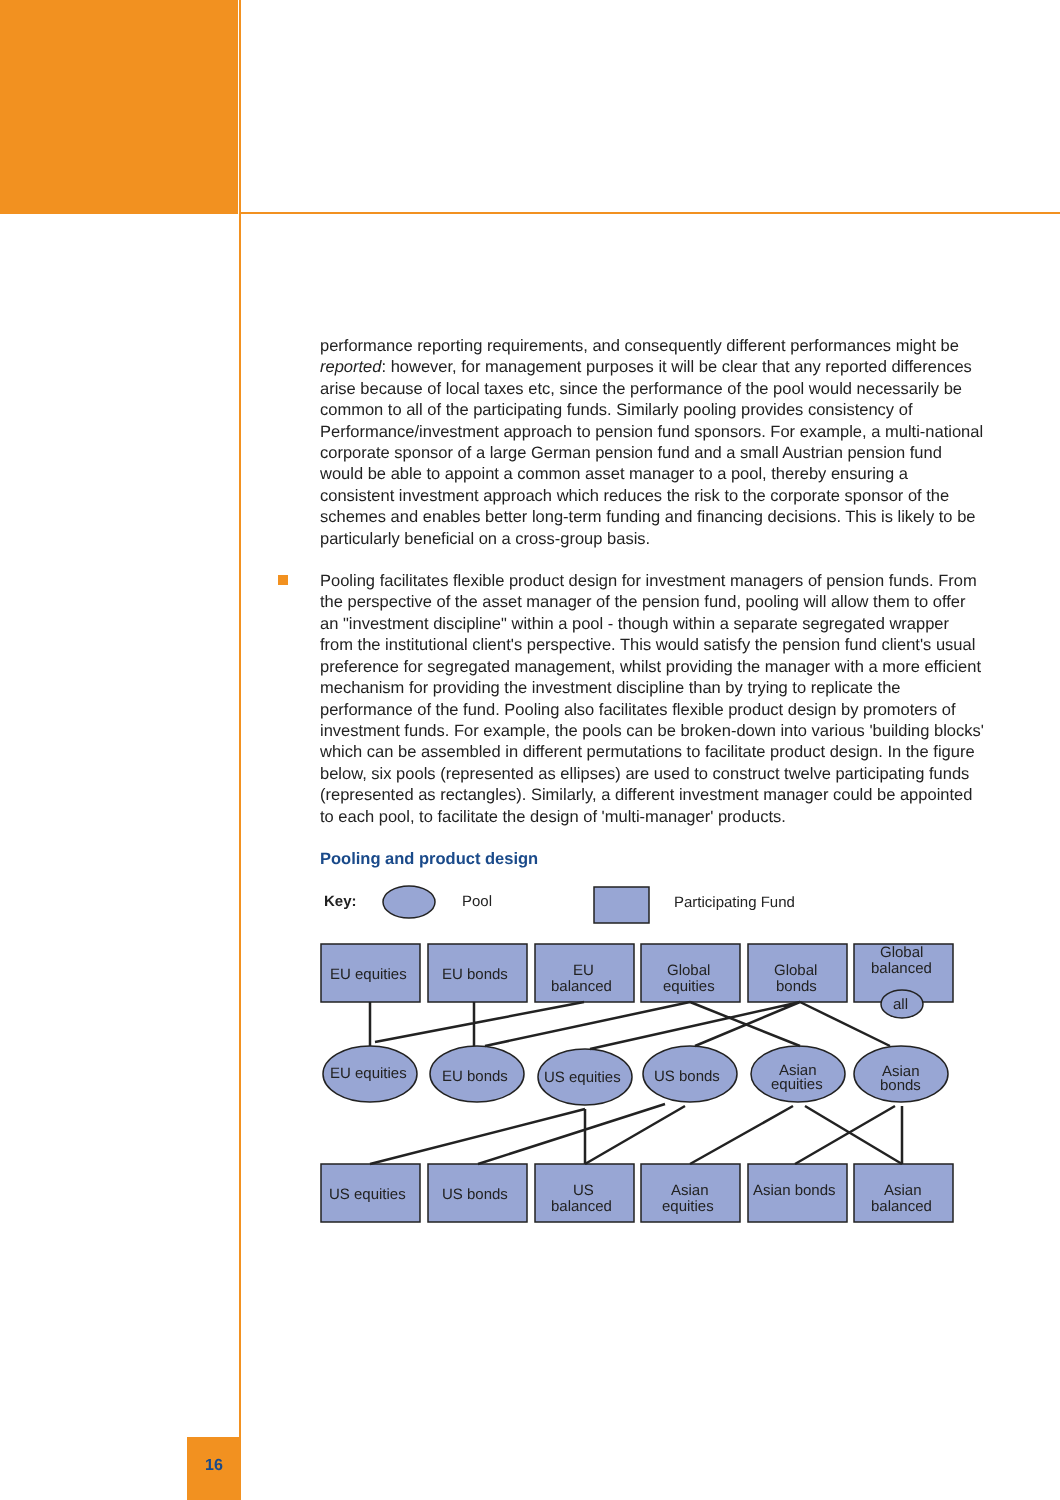performance reporting requirements, and consequently different performances might be reported: however, for management purposes it will be clear that any reported differences arise because of local taxes etc, since the performance of the pool would necessarily be common to all of the participating funds. Similarly pooling provides consistency of Performance/investment approach to pension fund sponsors. For example, a multi-national corporate sponsor of a large German pension fund and a small Austrian pension fund would be able to appoint a common asset manager to a pool, thereby ensuring a consistent investment approach which reduces the risk to the corporate sponsor of the schemes and enables better long-term funding and financing decisions. This is likely to be particularly beneficial on a cross-group basis.
Pooling facilitates flexible product design for investment managers of pension funds. From the perspective of the asset manager of the pension fund, pooling will allow them to offer an "investment discipline" within a pool - though within a separate segregated wrapper from the institutional client's perspective. This would satisfy the pension fund client's usual preference for segregated management, whilst providing the manager with a more efficient mechanism for providing the investment discipline than by trying to replicate the performance of the fund. Pooling also facilitates flexible product design by promoters of investment funds. For example, the pools can be broken-down into various 'building blocks' which can be assembled in different permutations to facilitate product design. In the figure below, six pools (represented as ellipses) are used to construct twelve participating funds (represented as rectangles). Similarly, a different investment manager could be appointed to each pool, to facilitate the design of 'multi-manager' products.
Pooling and product design
Key:
Pool
Participating Fund
EU equities
EU bonds
EU
balanced
Global
equities
Global
bonds
Global
balanced
all
EU equities
EU bonds
US equities
US bonds
Asian
equities
Asian
bonds
US equities
US bonds
US
balanced
Asian
equities
Asian bonds
Asian
balanced
16